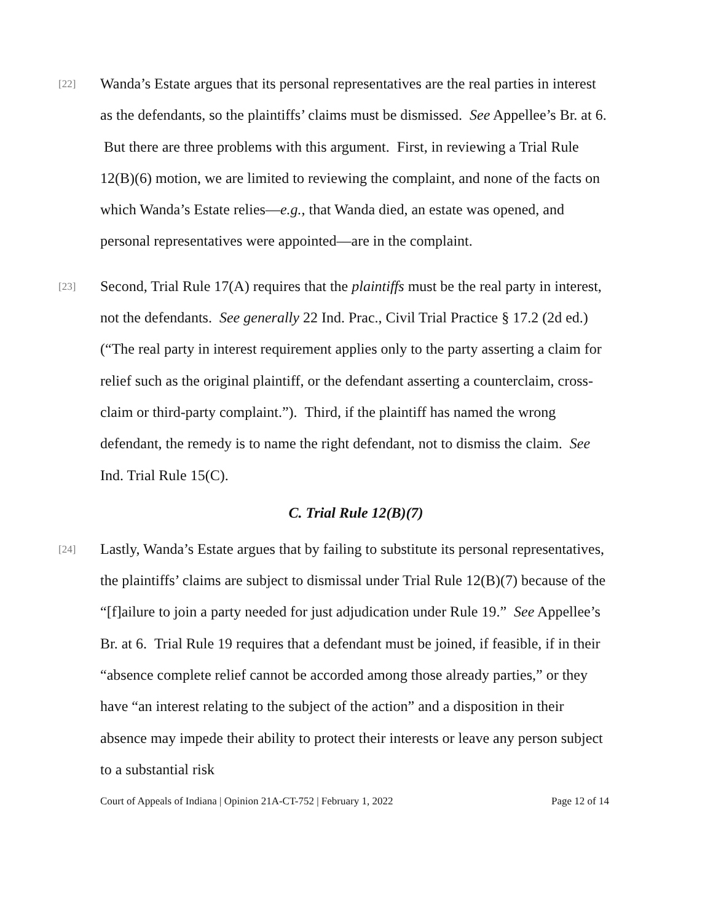[22]
Wanda’s Estate argues that its personal representatives are the real parties in interest as the defendants, so the plaintiffs’ claims must be dismissed. See Appellee’s Br. at 6. But there are three problems with this argument. First, in reviewing a Trial Rule 12(B)(6) motion, we are limited to reviewing the complaint, and none of the facts on which Wanda’s Estate relies—e.g., that Wanda died, an estate was opened, and personal representatives were appointed—are in the complaint.
[23]
Second, Trial Rule 17(A) requires that the plaintiffs must be the real party in interest, not the defendants. See generally 22 Ind. Prac., Civil Trial Practice § 17.2 (2d ed.) (“The real party in interest requirement applies only to the party asserting a claim for relief such as the original plaintiff, or the defendant asserting a counterclaim, cross-claim or third-party complaint.”). Third, if the plaintiff has named the wrong defendant, the remedy is to name the right defendant, not to dismiss the claim. See Ind. Trial Rule 15(C).
C. Trial Rule 12(B)(7)
[24]
Lastly, Wanda’s Estate argues that by failing to substitute its personal representatives, the plaintiffs’ claims are subject to dismissal under Trial Rule 12(B)(7) because of the “[f]ailure to join a party needed for just adjudication under Rule 19.” See Appellee’s Br. at 6. Trial Rule 19 requires that a defendant must be joined, if feasible, if in their “absence complete relief cannot be accorded among those already parties,” or they have “an interest relating to the subject of the action” and a disposition in their absence may impede their ability to protect their interests or leave any person subject to a substantial risk
Court of Appeals of Indiana | Opinion 21A-CT-752 | February 1, 2022 Page 12 of 14